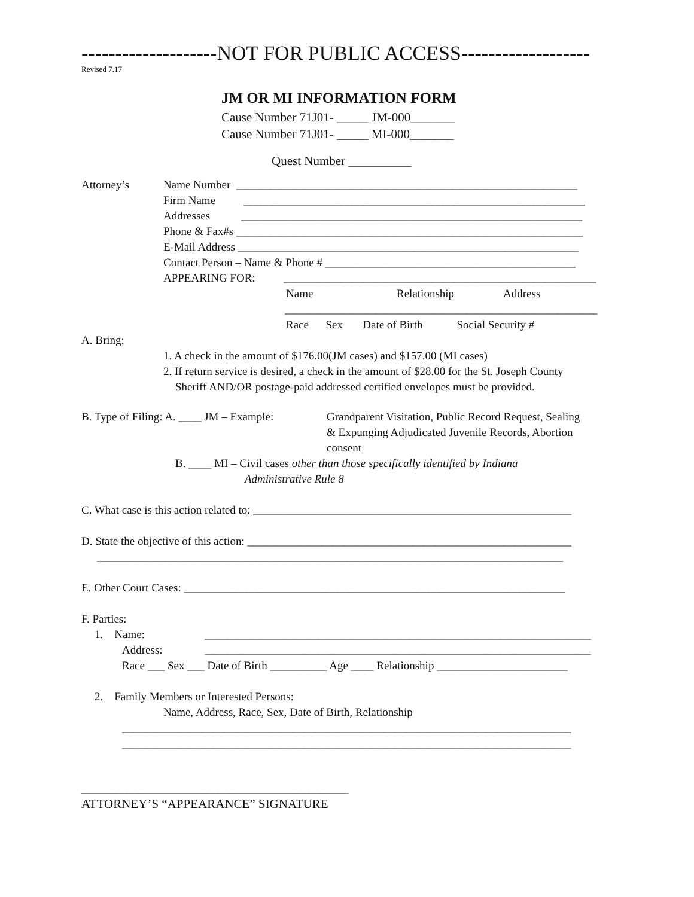--------------------NOT FOR PUBLIC ACCESS-------------------
Revised 7.17
JM OR MI INFORMATION FORM
Cause Number 71J01- _____ JM-000_______
Cause Number 71J01- _____ MI-000_______
Quest Number __________
Attorney’s
Name Number ____________________________________________________________
Firm Name ____________________________________________________________
Addresses ____________________________________________________________
Phone & Fax#s _____________________________________________________________
E-Mail Address ____________________________________________________________
Contact Person – Name & Phone # ____________________________________________
APPEARING FOR: _______________________________________________________
Name
Relationship
Address
_______________________________________________________
Race Sex Date of Birth Social Security #
A. Bring:
1. A check in the amount of $176.00(JM cases) and $157.00 (MI cases)
2. If return service is desired, a check in the amount of $28.00 for the St. Joseph County
Sheriff AND/OR postage-paid addressed certified envelopes must be provided.
B. Type of Filing: A. ____ JM – Example:
Grandparent Visitation, Public Record Request, Sealing
& Expunging Adjudicated Juvenile Records, Abortion
consent
B. ____ MI – Civil cases other than those specifically identified by Indiana
Administrative Rule 8
C. What case is this action related to: ________________________________________________________
D. State the objective of this action: _________________________________________________________
__________________________________________________________________________________
E. Other Court Cases: ___________________________________________________________________
F. Parties:
1. Name:
____________________________________________________________________
Address:
____________________________________________________________________
Race ___ Sex ___ Date of Birth __________ Age ____ Relationship _______________________
2. Family Members or Interested Persons:
Name, Address, Race, Sex, Date of Birth, Relationship
_______________________________________________________________________________
_______________________________________________________________________________
_______________________________________________
ATTORNEY’S “APPEARANCE” SIGNATURE